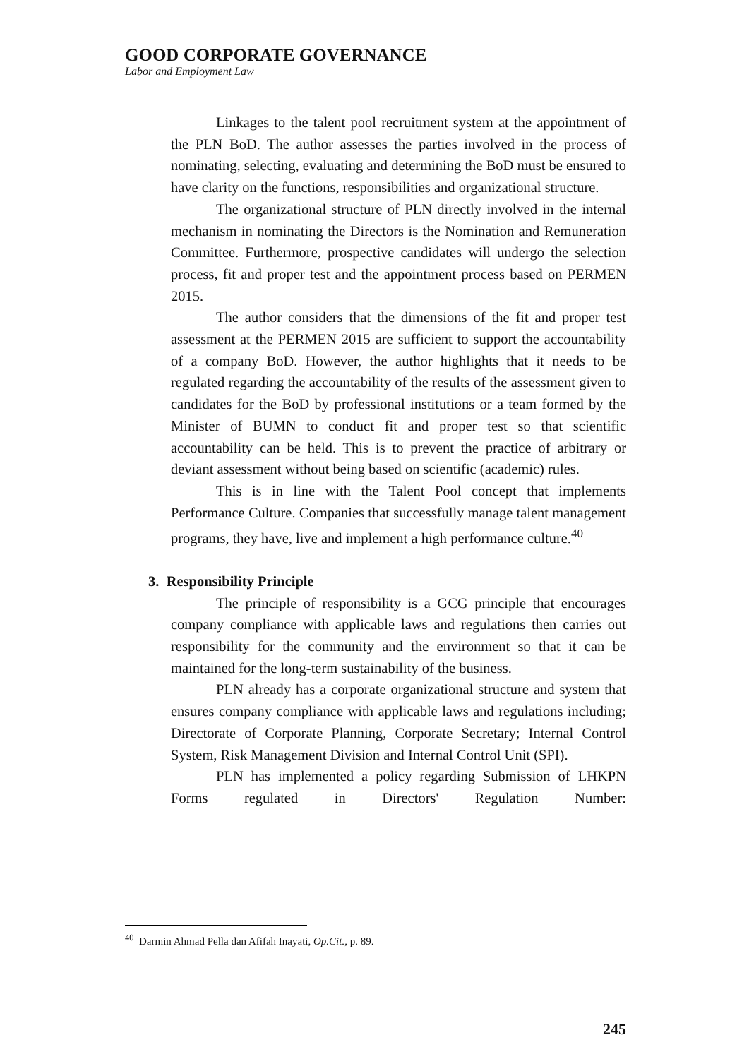GOOD CORPORATE GOVERNANCE
Labor and Employment Law
Linkages to the talent pool recruitment system at the appointment of the PLN BoD. The author assesses the parties involved in the process of nominating, selecting, evaluating and determining the BoD must be ensured to have clarity on the functions, responsibilities and organizational structure.
The organizational structure of PLN directly involved in the internal mechanism in nominating the Directors is the Nomination and Remuneration Committee. Furthermore, prospective candidates will undergo the selection process, fit and proper test and the appointment process based on PERMEN 2015.
The author considers that the dimensions of the fit and proper test assessment at the PERMEN 2015 are sufficient to support the accountability of a company BoD. However, the author highlights that it needs to be regulated regarding the accountability of the results of the assessment given to candidates for the BoD by professional institutions or a team formed by the Minister of BUMN to conduct fit and proper test so that scientific accountability can be held. This is to prevent the practice of arbitrary or deviant assessment without being based on scientific (academic) rules.
This is in line with the Talent Pool concept that implements Performance Culture. Companies that successfully manage talent management programs, they have, live and implement a high performance culture.<sup>40</sup>
3. Responsibility Principle
The principle of responsibility is a GCG principle that encourages company compliance with applicable laws and regulations then carries out responsibility for the community and the environment so that it can be maintained for the long-term sustainability of the business.
PLN already has a corporate organizational structure and system that ensures company compliance with applicable laws and regulations including; Directorate of Corporate Planning, Corporate Secretary; Internal Control System, Risk Management Division and Internal Control Unit (SPI).
PLN has implemented a policy regarding Submission of LHKPN Forms regulated in Directors' Regulation Number:
<sup>40</sup> Darmin Ahmad Pella dan Afifah Inayati, Op.Cit., p. 89.
245